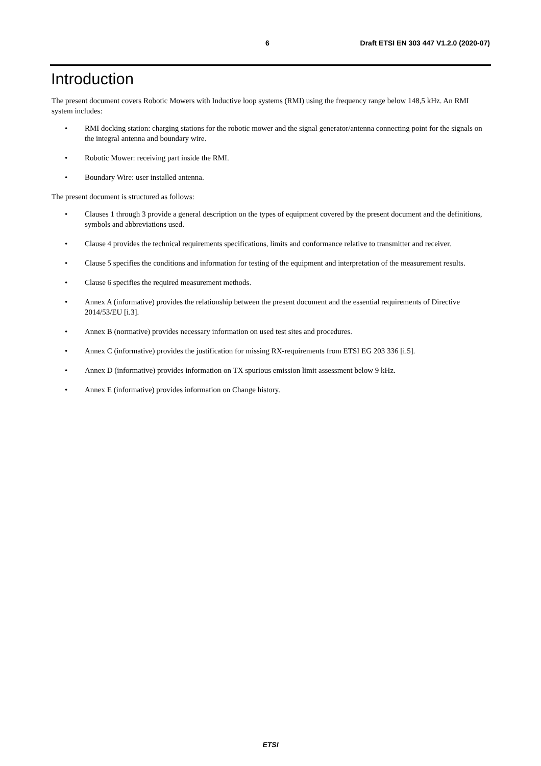6 Draft ETSI EN 303 447 V1.2.0 (2020-07)
Introduction
The present document covers Robotic Mowers with Inductive loop systems (RMI) using the frequency range below 148,5 kHz. An RMI system includes:
• RMI docking station: charging stations for the robotic mower and the signal generator/antenna connecting point for the signals on the integral antenna and boundary wire.
• Robotic Mower: receiving part inside the RMI.
• Boundary Wire: user installed antenna.
The present document is structured as follows:
• Clauses 1 through 3 provide a general description on the types of equipment covered by the present document and the definitions, symbols and abbreviations used.
• Clause 4 provides the technical requirements specifications, limits and conformance relative to transmitter and receiver.
• Clause 5 specifies the conditions and information for testing of the equipment and interpretation of the measurement results.
• Clause 6 specifies the required measurement methods.
• Annex A (informative) provides the relationship between the present document and the essential requirements of Directive 2014/53/EU [i.3].
• Annex B (normative) provides necessary information on used test sites and procedures.
• Annex C (informative) provides the justification for missing RX-requirements from ETSI EG 203 336 [i.5].
• Annex D (informative) provides information on TX spurious emission limit assessment below 9 kHz.
• Annex E (informative) provides information on Change history.
ETSI